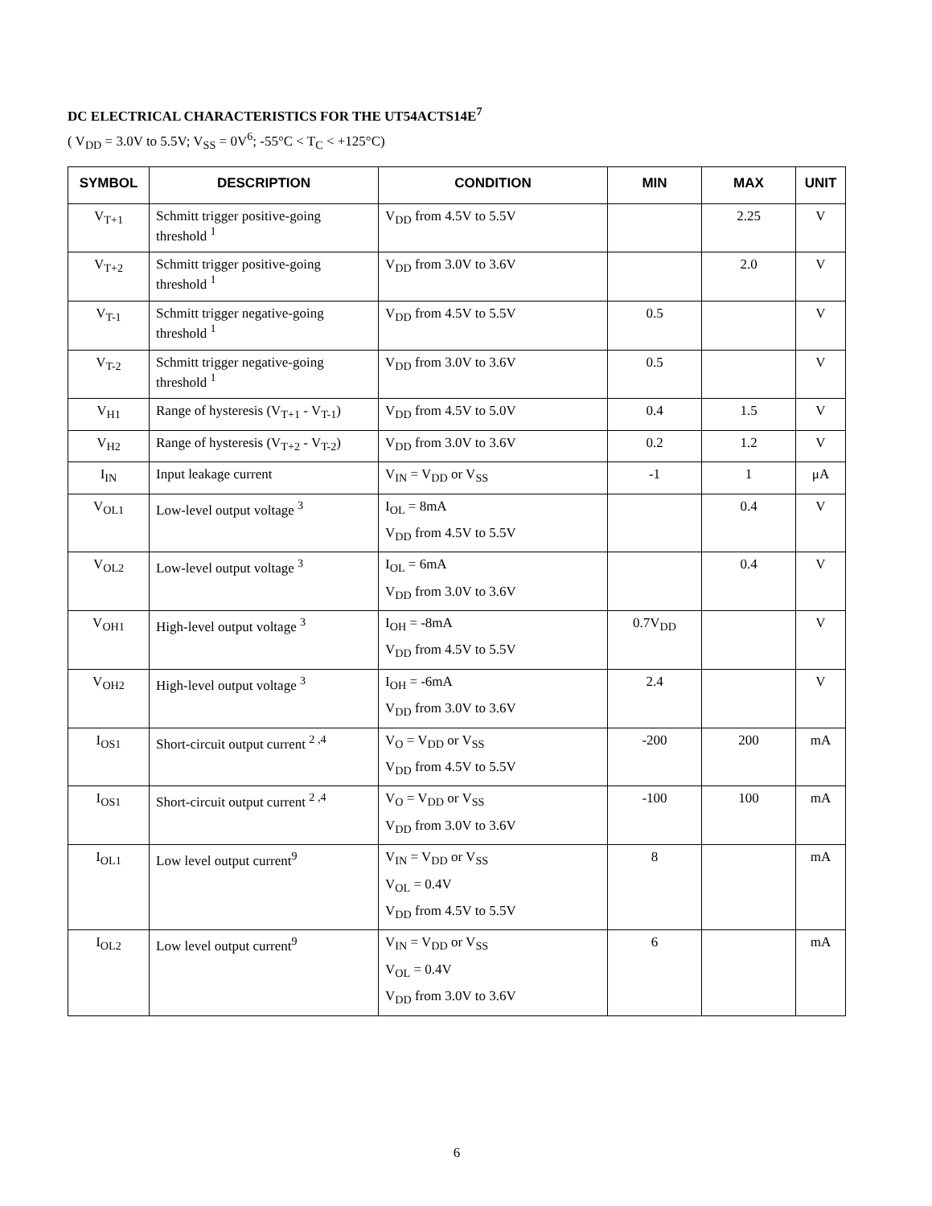DC ELECTRICAL CHARACTERISTICS FOR THE UT54ACTS14E<sup>7</sup>
( V<sub>DD</sub> = 3.0V to 5.5V; V<sub>SS</sub> = 0V<sup>6</sup>; -55°C < T<sub>C</sub> < +125°C)
| SYMBOL | DESCRIPTION | CONDITION | MIN | MAX | UNIT |
| --- | --- | --- | --- | --- | --- |
| V<sub>T+1</sub> | Schmitt trigger positive-going threshold <sup>1</sup> | V<sub>DD</sub> from 4.5V to 5.5V | | 2.25 | V |
| V<sub>T+2</sub> | Schmitt trigger positive-going threshold <sup>1</sup> | V<sub>DD</sub> from 3.0V to 3.6V | | 2.0 | V |
| V<sub>T-1</sub> | Schmitt trigger negative-going threshold <sup>1</sup> | V<sub>DD</sub> from 4.5V to 5.5V | 0.5 | | V |
| V<sub>T-2</sub> | Schmitt trigger negative-going threshold <sup>1</sup> | V<sub>DD</sub> from 3.0V to 3.6V | 0.5 | | V |
| V<sub>H1</sub> | Range of hysteresis (V<sub>T+1</sub> - V<sub>T-1</sub>) | V<sub>DD</sub> from 4.5V to 5.0V | 0.4 | 1.5 | V |
| V<sub>H2</sub> | Range of hysteresis (V<sub>T+2</sub> - V<sub>T-2</sub>) | V<sub>DD</sub> from 3.0V to 3.6V | 0.2 | 1.2 | V |
| I<sub>IN</sub> | Input leakage current | V<sub>IN</sub> = V<sub>DD</sub> or V<sub>SS</sub> | -1 | 1 | μA |
| V<sub>OL1</sub> | Low-level output voltage <sup>3</sup> | I<sub>OL</sub> = 8mA V<sub>DD</sub> from 4.5V to 5.5V | | 0.4 | V |
| V<sub>OL2</sub> | Low-level output voltage <sup>3</sup> | I<sub>OL</sub> = 6mA V<sub>DD</sub> from 3.0V to 3.6V | | 0.4 | V |
| V<sub>OH1</sub> | High-level output voltage <sup>3</sup> | I<sub>OH</sub> = -8mA V<sub>DD</sub> from 4.5V to 5.5V | 0.7V<sub>DD</sub> | | V |
| V<sub>OH2</sub> | High-level output voltage <sup>3</sup> | I<sub>OH</sub> = -6mA V<sub>DD</sub> from 3.0V to 3.6V | 2.4 | | V |
| I<sub>OS1</sub> | Short-circuit output current <sup>2 ,4</sup> | V<sub>O</sub> = V<sub>DD</sub> or V<sub>SS</sub> V<sub>DD</sub> from 4.5V to 5.5V | -200 | 200 | mA |
| I<sub>OS1</sub> | Short-circuit output current <sup>2 ,4</sup> | V<sub>O</sub> = V<sub>DD</sub> or V<sub>SS</sub> V<sub>DD</sub> from 3.0V to 3.6V | -100 | 100 | mA |
| I<sub>OL1</sub> | Low level output current<sup>9</sup> | V<sub>IN</sub> = V<sub>DD</sub> or V<sub>SS</sub> V<sub>OL</sub> = 0.4V V<sub>DD</sub> from 4.5V to 5.5V | 8 | | mA |
| I<sub>OL2</sub> | Low level output current<sup>9</sup> | V<sub>IN</sub> = V<sub>DD</sub> or V<sub>SS</sub> V<sub>OL</sub> = 0.4V V<sub>DD</sub> from 3.0V to 3.6V | 6 | | mA |
6